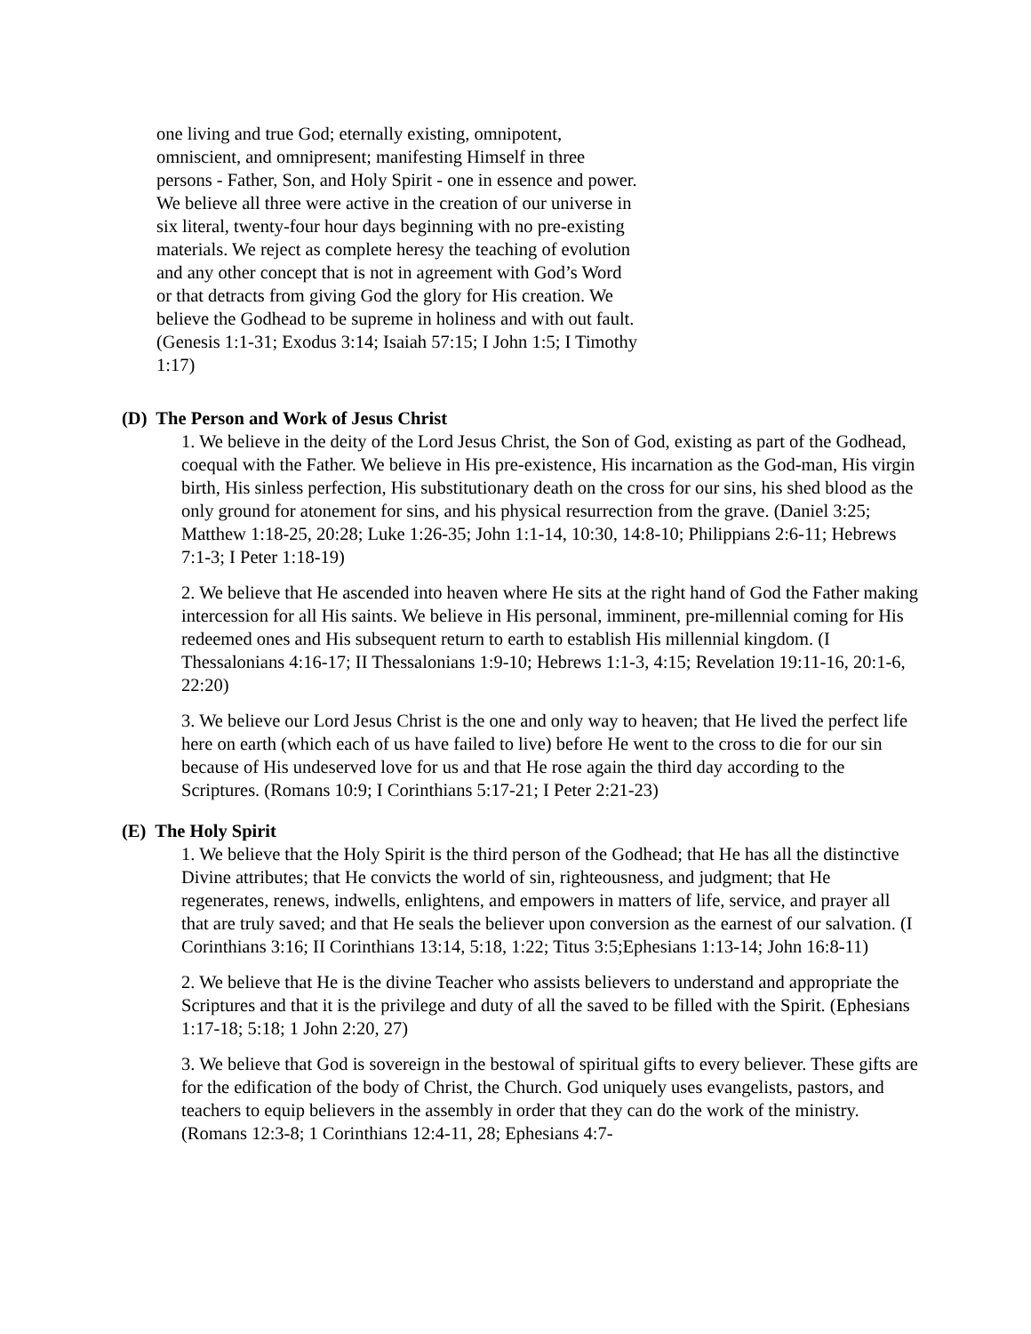one living and true God; eternally existing, omnipotent, omniscient, and omnipresent; manifesting Himself in three persons - Father, Son, and Holy Spirit - one in essence and power. We believe all three were active in the creation of our universe in six literal, twenty-four hour days beginning with no pre-existing materials. We reject as complete heresy the teaching of evolution and any other concept that is not in agreement with God’s Word or that detracts from giving God the glory for His creation. We believe the Godhead to be supreme in holiness and with out fault. (Genesis 1:1-31; Exodus 3:14; Isaiah 57:15; I John 1:5; I Timothy 1:17)
(D) The Person and Work of Jesus Christ
1. We believe in the deity of the Lord Jesus Christ, the Son of God, existing as part of the Godhead, coequal with the Father. We believe in His pre-existence, His incarnation as the God-man, His virgin birth, His sinless perfection, His substitutionary death on the cross for our sins, his shed blood as the only ground for atonement for sins, and his physical resurrection from the grave. (Daniel 3:25; Matthew 1:18-25, 20:28; Luke 1:26-35; John 1:1-14, 10:30, 14:8-10; Philippians 2:6-11; Hebrews 7:1-3; I Peter 1:18-19)
2. We believe that He ascended into heaven where He sits at the right hand of God the Father making intercession for all His saints. We believe in His personal, imminent, pre-millennial coming for His redeemed ones and His subsequent return to earth to establish His millennial kingdom. (I Thessalonians 4:16-17; II Thessalonians 1:9-10; Hebrews 1:1-3, 4:15; Revelation 19:11-16, 20:1-6, 22:20)
3. We believe our Lord Jesus Christ is the one and only way to heaven; that He lived the perfect life here on earth (which each of us have failed to live) before He went to the cross to die for our sin because of His undeserved love for us and that He rose again the third day according to the Scriptures. (Romans 10:9; I Corinthians 5:17-21; I Peter 2:21-23)
(E) The Holy Spirit
1. We believe that the Holy Spirit is the third person of the Godhead; that He has all the distinctive Divine attributes; that He convicts the world of sin, righteousness, and judgment; that He regenerates, renews, indwells, enlightens, and empowers in matters of life, service, and prayer all that are truly saved; and that He seals the believer upon conversion as the earnest of our salvation. (I Corinthians 3:16; II Corinthians 13:14, 5:18, 1:22; Titus 3:5;Ephesians 1:13-14; John 16:8-11)
2. We believe that He is the divine Teacher who assists believers to understand and appropriate the Scriptures and that it is the privilege and duty of all the saved to be filled with the Spirit. (Ephesians 1:17-18; 5:18; 1 John 2:20, 27)
3. We believe that God is sovereign in the bestowal of spiritual gifts to every believer. These gifts are for the edification of the body of Christ, the Church. God uniquely uses evangelists, pastors, and teachers to equip believers in the assembly in order that they can do the work of the ministry. (Romans 12:3-8; 1 Corinthians 12:4-11, 28; Ephesians 4:7-